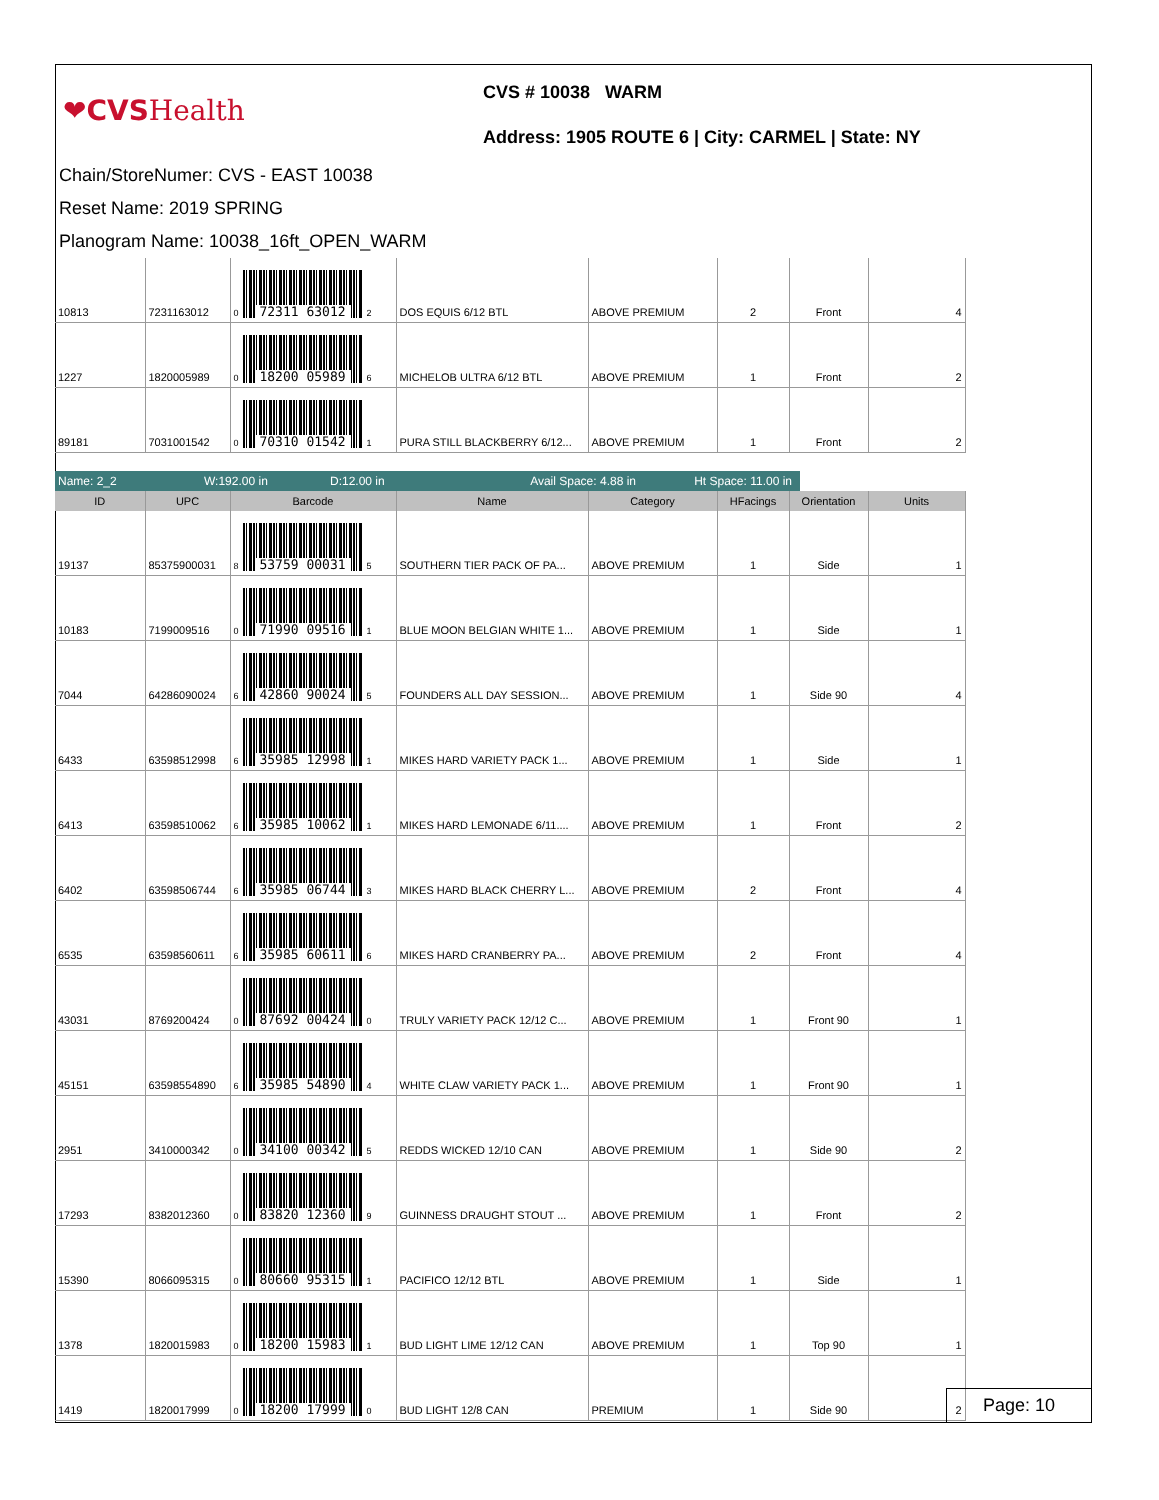❤CVS Health
CVS # 10038 WARM
Address: 1905 ROUTE 6 | City: CARMEL | State: NY
Chain/StoreNumer: CVS - EAST 10038
Reset Name: 2019 SPRING
Planogram Name: 10038_16ft_OPEN_WARM
| 10813 | 7231163012 | 0 72311 63012 2 | DOS EQUIS 6/12 BTL | ABOVE PREMIUM | 2 | Front | 4 |
| 1227 | 1820005989 | 0 18200 05989 6 | MICHELOB ULTRA 6/12 BTL | ABOVE PREMIUM | 1 | Front | 2 |
| 89181 | 7031001542 | 0 70310 01542 1 | PURA STILL BLACKBERRY 6/12... | ABOVE PREMIUM | 1 | Front | 2 |
Name: 2_2 W:192.00 in D:12.00 in Avail Space: 4.88 in
Ht Space: 11.00 in
| ID | UPC | Barcode | Name | Category | HFacings | Orientation | Units |
| --- | --- | --- | --- | --- | --- | --- | --- |
| 19137 | 85375900031 | 8 53759 00031 5 | SOUTHERN TIER PACK OF PA... | ABOVE PREMIUM | 1 | Side | 1 |
| 10183 | 7199009516 | 0 71990 09516 1 | BLUE MOON BELGIAN WHITE 1... | ABOVE PREMIUM | 1 | Side | 1 |
| 7044 | 64286090024 | 6 42860 90024 5 | FOUNDERS ALL DAY SESSION... | ABOVE PREMIUM | 1 | Side 90 | 4 |
| 6433 | 63598512998 | 6 35985 12998 1 | MIKES HARD VARIETY PACK 1... | ABOVE PREMIUM | 1 | Side | 1 |
| 6413 | 63598510062 | 6 35985 10062 1 | MIKES HARD LEMONADE 6/11.... | ABOVE PREMIUM | 1 | Front | 2 |
| 6402 | 63598506744 | 6 35985 06744 3 | MIKES HARD BLACK CHERRY L... | ABOVE PREMIUM | 2 | Front | 4 |
| 6535 | 63598560611 | 6 35985 60611 6 | MIKES HARD CRANBERRY PA... | ABOVE PREMIUM | 2 | Front | 4 |
| 43031 | 8769200424 | 0 87692 00424 0 | TRULY VARIETY PACK 12/12 C... | ABOVE PREMIUM | 1 | Front 90 | 1 |
| 45151 | 63598554890 | 6 35985 54890 4 | WHITE CLAW VARIETY PACK 1... | ABOVE PREMIUM | 1 | Front 90 | 1 |
| 2951 | 3410000342 | 0 34100 00342 5 | REDDS WICKED 12/10 CAN | ABOVE PREMIUM | 1 | Side 90 | 2 |
| 17293 | 8382012360 | 0 83820 12360 9 | GUINNESS DRAUGHT STOUT ... | ABOVE PREMIUM | 1 | Front | 2 |
| 15390 | 8066095315 | 0 80660 95315 1 | PACIFICO 12/12 BTL | ABOVE PREMIUM | 1 | Side | 1 |
| 1378 | 1820015983 | 0 18200 15983 1 | BUD LIGHT LIME 12/12 CAN | ABOVE PREMIUM | 1 | Top 90 | 1 |
| 1419 | 1820017999 | 0 18200 17999 0 | BUD LIGHT 12/8 CAN | PREMIUM | 1 | Side 90 | 2 |
Page: 10